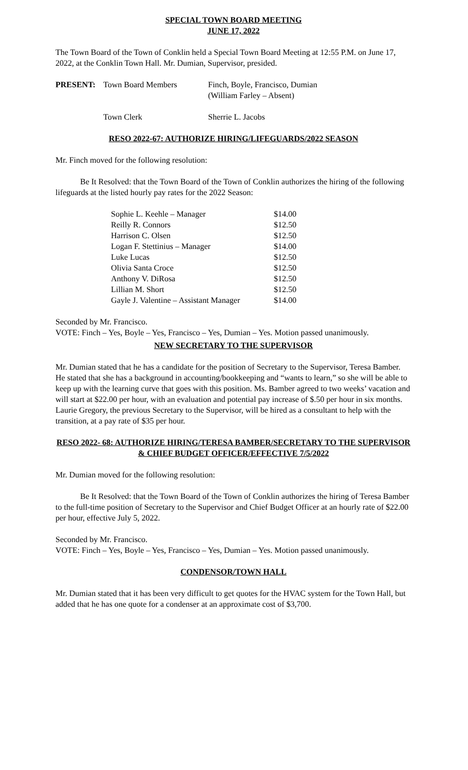SPECIAL TOWN BOARD MEETING
JUNE 17, 2022
The Town Board of the Town of Conklin held a Special Town Board Meeting at 12:55 P.M. on June 17, 2022, at the Conklin Town Hall. Mr. Dumian, Supervisor, presided.
| PRESENT: | Town Board Members | Finch, Boyle, Francisco, Dumian (William Farley – Absent) |
| | Town Clerk | Sherrie L. Jacobs |
RESO 2022-67: AUTHORIZE HIRING/LIFEGUARDS/2022 SEASON
Mr. Finch moved for the following resolution:
Be It Resolved: that the Town Board of the Town of Conklin authorizes the hiring of the following lifeguards at the listed hourly pay rates for the 2022 Season:
| Sophie L. Keehle – Manager | $14.00 |
| Reilly R. Connors | $12.50 |
| Harrison C. Olsen | $12.50 |
| Logan F. Stettinius – Manager | $14.00 |
| Luke Lucas | $12.50 |
| Olivia Santa Croce | $12.50 |
| Anthony V. DiRosa | $12.50 |
| Lillian M. Short | $12.50 |
| Gayle J. Valentine – Assistant Manager | $14.00 |
Seconded by Mr. Francisco.
VOTE: Finch – Yes, Boyle – Yes, Francisco – Yes, Dumian – Yes. Motion passed unanimously.
NEW SECRETARY TO THE SUPERVISOR
Mr. Dumian stated that he has a candidate for the position of Secretary to the Supervisor, Teresa Bamber. He stated that she has a background in accounting/bookkeeping and “wants to learn,” so she will be able to keep up with the learning curve that goes with this position. Ms. Bamber agreed to two weeks’ vacation and will start at $22.00 per hour, with an evaluation and potential pay increase of $.50 per hour in six months. Laurie Gregory, the previous Secretary to the Supervisor, will be hired as a consultant to help with the transition, at a pay rate of $35 per hour.
RESO 2022- 68: AUTHORIZE HIRING/TERESA BAMBER/SECRETARY TO THE SUPERVISOR & CHIEF BUDGET OFFICER/EFFECTIVE 7/5/2022
Mr. Dumian moved for the following resolution:
Be It Resolved: that the Town Board of the Town of Conklin authorizes the hiring of Teresa Bamber to the full-time position of Secretary to the Supervisor and Chief Budget Officer at an hourly rate of $22.00 per hour, effective July 5, 2022.
Seconded by Mr. Francisco.
VOTE: Finch – Yes, Boyle – Yes, Francisco – Yes, Dumian – Yes. Motion passed unanimously.
CONDENSOR/TOWN HALL
Mr. Dumian stated that it has been very difficult to get quotes for the HVAC system for the Town Hall, but added that he has one quote for a condenser at an approximate cost of $3,700.